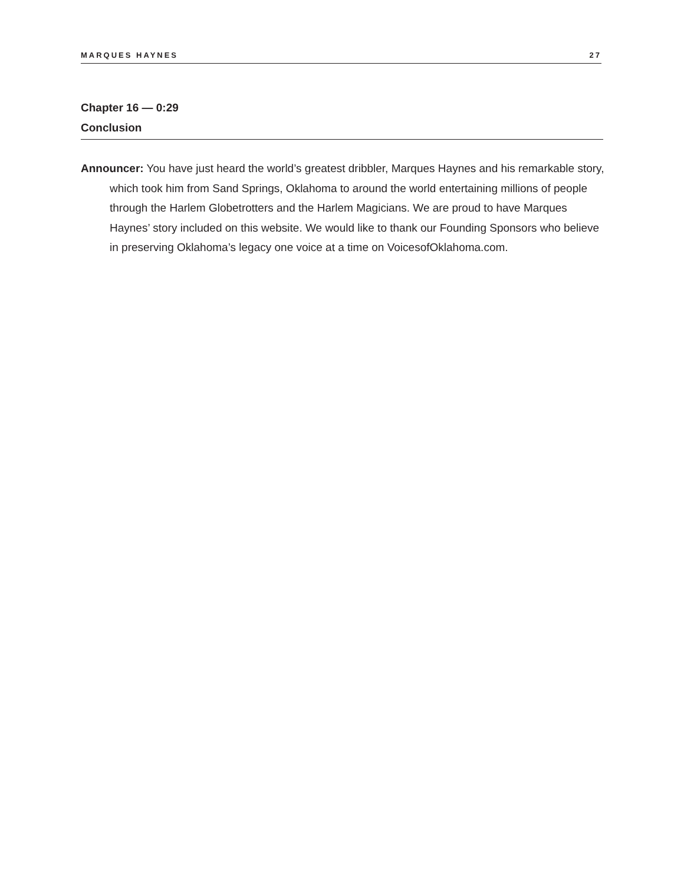MARQUES HAYNES 27
Chapter 16 — 0:29
Conclusion
Announcer: You have just heard the world’s greatest dribbler, Marques Haynes and his remarkable story, which took him from Sand Springs, Oklahoma to around the world entertaining millions of people through the Harlem Globetrotters and the Harlem Magicians. We are proud to have Marques Haynes’ story included on this website. We would like to thank our Founding Sponsors who believe in preserving Oklahoma’s legacy one voice at a time on VoicesofOklahoma.com.